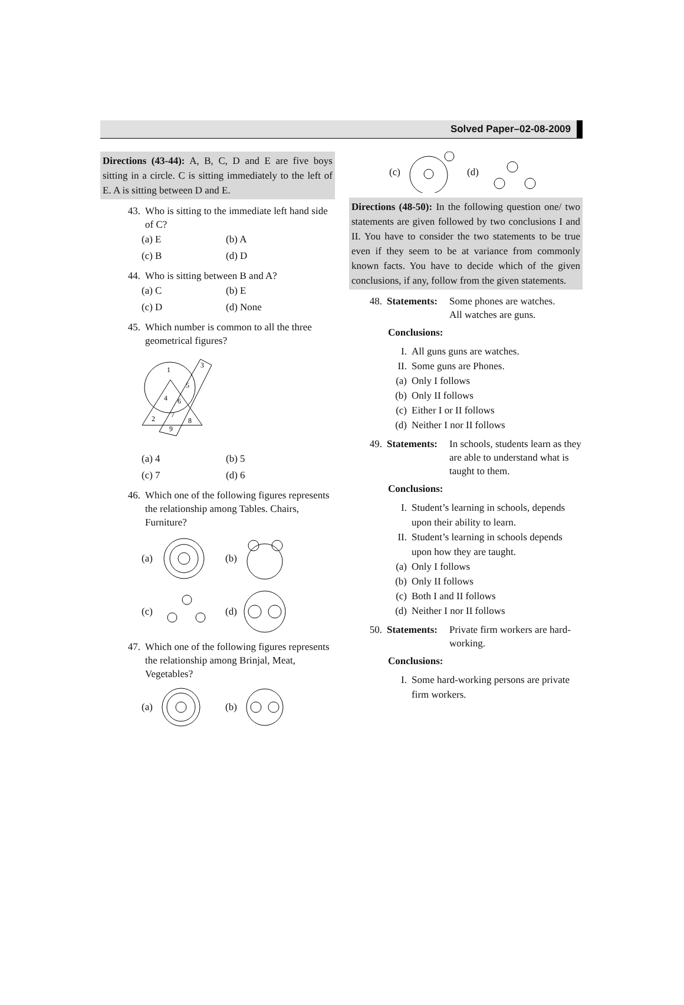Solved Paper–02-08-2009
Directions (43-44): A, B, C, D and E are five boys sitting in a circle. C is sitting immediately to the left of E. A is sitting between D and E.
43. Who is sitting to the immediate left hand side of C?
(a) E
(b) A
(c) B
(d) D
44. Who is sitting between B and A?
(a) C
(b) E
(c) D
(d) None
45. Which number is common to all the three geometrical figures?
1
3
5
4
6
2
7
8
9
(a) 4
(b) 5
(c) 7
(d) 6
46. Which one of the following figures represents the relationship among Tables. Chairs, Furniture?
(a) (b)
(c) (d)
47. Which one of the following figures represents the relationship among Brinjal, Meat, Vegetables?
(a) (b)
(c) (d)
Directions (48-50): In the following question one/ two statements are given followed by two conclusions I and II. You have to consider the two statements to be true even if they seem to be at variance from commonly known facts. You have to decide which of the given conclusions, if any, follow from the given statements.
48. Statements:
Some phones are watches.
All watches are guns.
Conclusions:
I.
All guns guns are watches.
II.
Some guns are Phones.
(a)
Only I follows
(b)
Only II follows
(c)
Either I or II follows
(d)
Neither I nor II follows
49. Statements:
In schools, students learn as they are able to understand what is taught to them.
Conclusions:
I.
Student’s learning in schools, depends upon their ability to learn.
II.
Student’s learning in schools depends upon how they are taught.
(a)
Only I follows
(b)
Only II follows
(c)
Both I and II follows
(d)
Neither I nor II follows
50. Statements:
Private firm workers are hard-working.
Conclusions:
I.
Some hard-working persons are private firm workers.